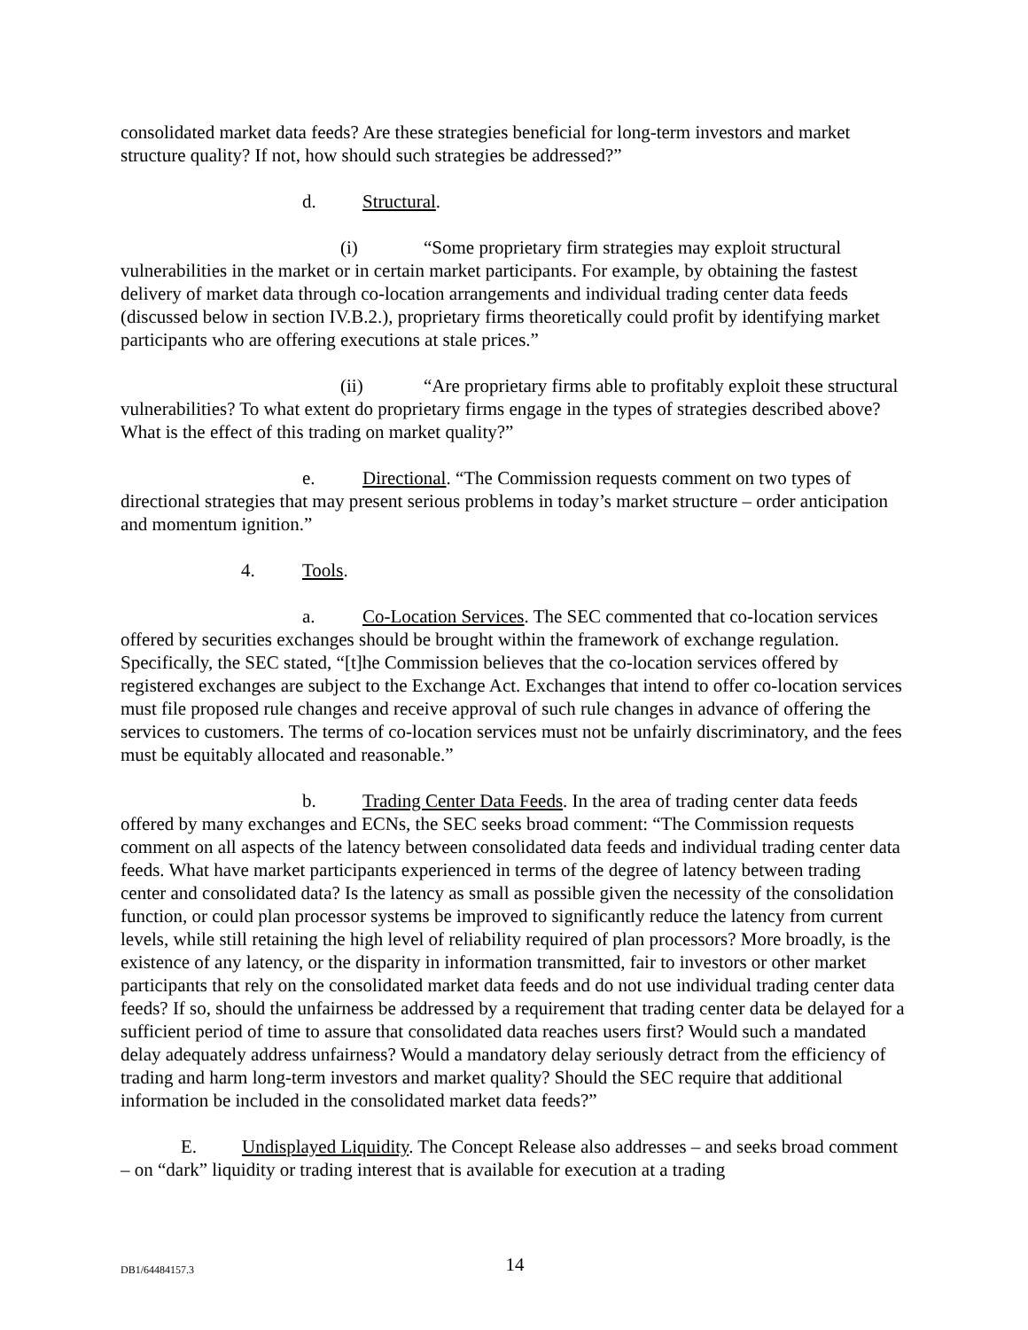consolidated market data feeds? Are these strategies beneficial for long-term investors and market structure quality? If not, how should such strategies be addressed?”
d. Structural.
(i) “Some proprietary firm strategies may exploit structural vulnerabilities in the market or in certain market participants. For example, by obtaining the fastest delivery of market data through co-location arrangements and individual trading center data feeds (discussed below in section IV.B.2.), proprietary firms theoretically could profit by identifying market participants who are offering executions at stale prices.”
(ii) “Are proprietary firms able to profitably exploit these structural vulnerabilities? To what extent do proprietary firms engage in the types of strategies described above? What is the effect of this trading on market quality?”
e. Directional. “The Commission requests comment on two types of directional strategies that may present serious problems in today’s market structure – order anticipation and momentum ignition.”
4. Tools.
a. Co-Location Services. The SEC commented that co-location services offered by securities exchanges should be brought within the framework of exchange regulation. Specifically, the SEC stated, “[t]he Commission believes that the co-location services offered by registered exchanges are subject to the Exchange Act. Exchanges that intend to offer co-location services must file proposed rule changes and receive approval of such rule changes in advance of offering the services to customers. The terms of co-location services must not be unfairly discriminatory, and the fees must be equitably allocated and reasonable.”
b. Trading Center Data Feeds. In the area of trading center data feeds offered by many exchanges and ECNs, the SEC seeks broad comment: “The Commission requests comment on all aspects of the latency between consolidated data feeds and individual trading center data feeds. What have market participants experienced in terms of the degree of latency between trading center and consolidated data? Is the latency as small as possible given the necessity of the consolidation function, or could plan processor systems be improved to significantly reduce the latency from current levels, while still retaining the high level of reliability required of plan processors? More broadly, is the existence of any latency, or the disparity in information transmitted, fair to investors or other market participants that rely on the consolidated market data feeds and do not use individual trading center data feeds? If so, should the unfairness be addressed by a requirement that trading center data be delayed for a sufficient period of time to assure that consolidated data reaches users first? Would such a mandated delay adequately address unfairness? Would a mandatory delay seriously detract from the efficiency of trading and harm long-term investors and market quality? Should the SEC require that additional information be included in the consolidated market data feeds?”
E. Undisplayed Liquidity. The Concept Release also addresses – and seeks broad comment – on “dark” liquidity or trading interest that is available for execution at a trading
DB1/64484157.3
14